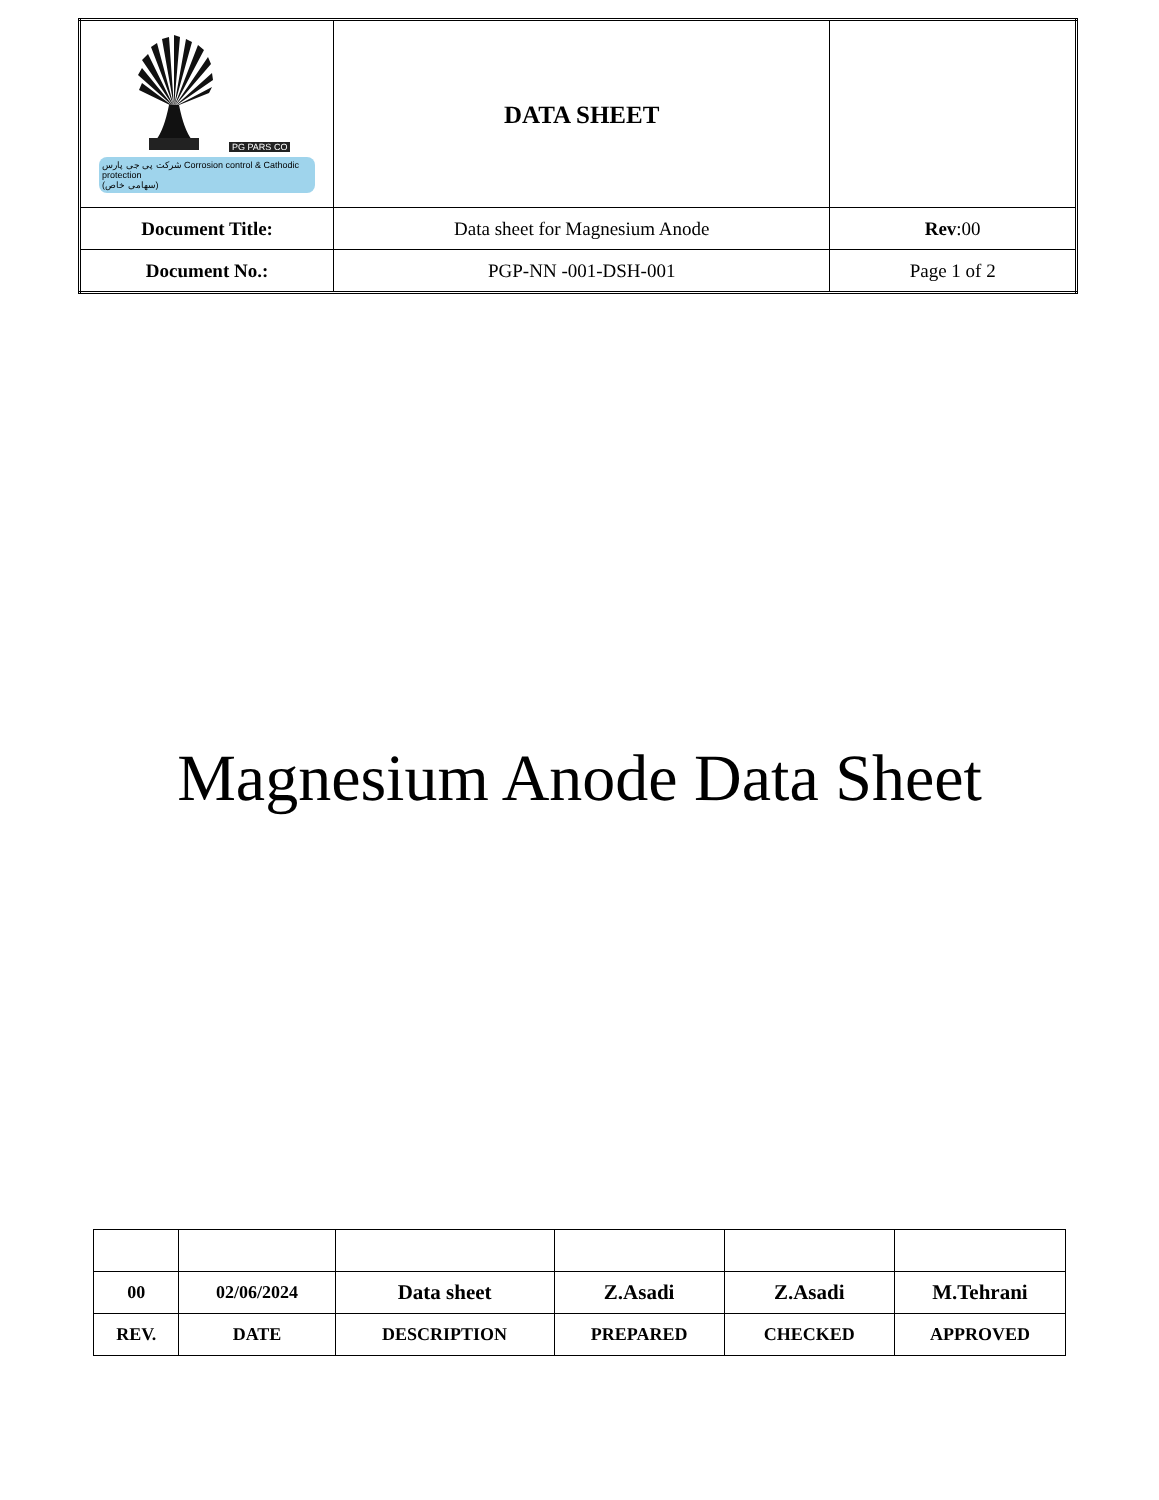| PG PARS CO شرکت پی جی پارس Corrosion control & Cathodic protection (سهامی خاص) | DATA SHEET | |
| Document Title: | Data sheet for Magnesium Anode | Rev :00 |
| Document No.: | PGP-NN -001-DSH-001 | Page 1 of 2 |
Magnesium Anode Data Sheet
| 00 | 02/06/2024 | Data sheet | Z.Asadi | Z.Asadi | M.Tehrani |
| REV. | DATE | DESCRIPTION | PREPARED | CHECKED | APPROVED |